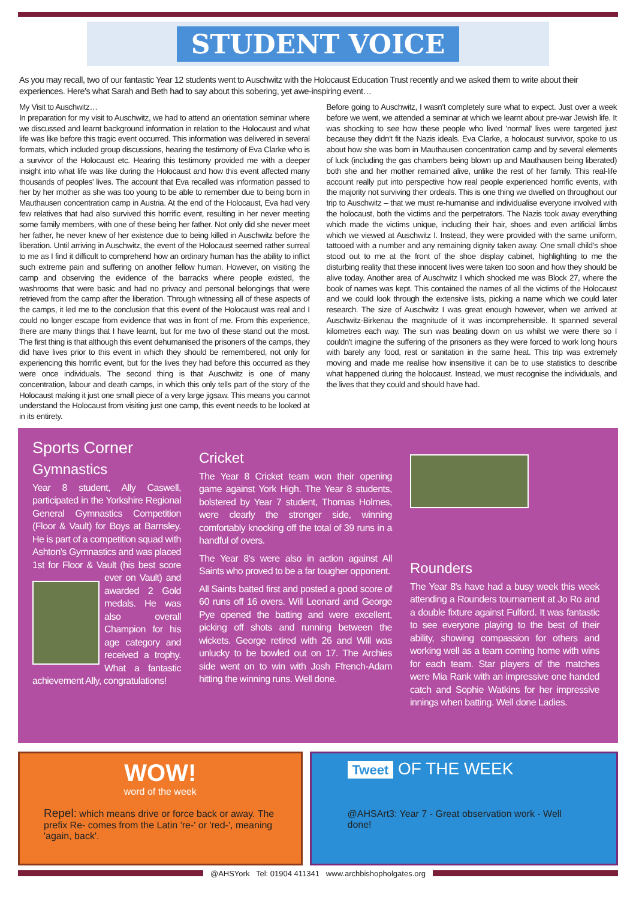STUDENT VOICE
As you may recall, two of our fantastic Year 12 students went to Auschwitz with the Holocaust Education Trust recently and we asked them to write about their experiences. Here's what Sarah and Beth had to say about this sobering, yet awe-inspiring event…
My Visit to Auschwitz…
In preparation for my visit to Auschwitz, we had to attend an orientation seminar where we discussed and learnt background information in relation to the Holocaust and what life was like before this tragic event occurred. This information was delivered in several formats, which included group discussions, hearing the testimony of Eva Clarke who is a survivor of the Holocaust etc. Hearing this testimony provided me with a deeper insight into what life was like during the Holocaust and how this event affected many thousands of peoples' lives. The account that Eva recalled was information passed to her by her mother as she was too young to be able to remember due to being born in Mauthausen concentration camp in Austria. At the end of the Holocaust, Eva had very few relatives that had also survived this horrific event, resulting in her never meeting some family members, with one of these being her father. Not only did she never meet her father, he never knew of her existence due to being killed in Auschwitz before the liberation. Until arriving in Auschwitz, the event of the Holocaust seemed rather surreal to me as I find it difficult to comprehend how an ordinary human has the ability to inflict such extreme pain and suffering on another fellow human. However, on visiting the camp and observing the evidence of the barracks where people existed, the washrooms that were basic and had no privacy and personal belongings that were retrieved from the camp after the liberation. Through witnessing all of these aspects of the camps, it led me to the conclusion that this event of the Holocaust was real and I could no longer escape from evidence that was in front of me. From this experience, there are many things that I have learnt, but for me two of these stand out the most. The first thing is that although this event dehumanised the prisoners of the camps, they did have lives prior to this event in which they should be remembered, not only for experiencing this horrific event, but for the lives they had before this occurred as they were once individuals. The second thing is that Auschwitz is one of many concentration, labour and death camps, in which this only tells part of the story of the Holocaust making it just one small piece of a very large jigsaw. This means you cannot understand the Holocaust from visiting just one camp, this event needs to be looked at in its entirety.
Before going to Auschwitz, I wasn't completely sure what to expect. Just over a week before we went, we attended a seminar at which we learnt about pre-war Jewish life. It was shocking to see how these people who lived 'normal' lives were targeted just because they didn't fit the Nazis ideals. Eva Clarke, a holocaust survivor, spoke to us about how she was born in Mauthausen concentration camp and by several elements of luck (including the gas chambers being blown up and Mauthausen being liberated) both she and her mother remained alive, unlike the rest of her family. This real-life account really put into perspective how real people experienced horrific events, with the majority not surviving their ordeals. This is one thing we dwelled on throughout our trip to Auschwitz – that we must re-humanise and individualise everyone involved with the holocaust, both the victims and the perpetrators. The Nazis took away everything which made the victims unique, including their hair, shoes and even artificial limbs which we viewed at Auschwitz I. Instead, they were provided with the same uniform, tattooed with a number and any remaining dignity taken away. One small child's shoe stood out to me at the front of the shoe display cabinet, highlighting to me the disturbing reality that these innocent lives were taken too soon and how they should be alive today. Another area of Auschwitz I which shocked me was Block 27, where the book of names was kept. This contained the names of all the victims of the Holocaust and we could look through the extensive lists, picking a name which we could later research. The size of Auschwitz I was great enough however, when we arrived at Auschwitz-Birkenau the magnitude of it was incomprehensible. It spanned several kilometres each way. The sun was beating down on us whilst we were there so I couldn't imagine the suffering of the prisoners as they were forced to work long hours with barely any food, rest or sanitation in the same heat. This trip was extremely moving and made me realise how insensitive it can be to use statistics to describe what happened during the holocaust. Instead, we must recognise the individuals, and the lives that they could and should have had.
Sports Corner
Gymnastics
Year 8 student, Ally Caswell, participated in the Yorkshire Regional General Gymnastics Competition (Floor & Vault) for Boys at Barnsley. He is part of a competition squad with Ashton's Gymnastics and was placed 1st for Floor & Vault (his best score ever on Vault) and awarded 2 Gold medals. He was also overall Champion for his age category and received a trophy. What a fantastic achievement Ally, congratulations!
Cricket
The Year 8 Cricket team won their opening game against York High. The Year 8 students, bolstered by Year 7 student, Thomas Holmes, were clearly the stronger side, winning comfortably knocking off the total of 39 runs in a handful of overs.
The Year 8's were also in action against All Saints who proved to be a far tougher opponent.
All Saints batted first and posted a good score of 60 runs off 16 overs. Will Leonard and George Pye opened the batting and were excellent, picking off shots and running between the wickets. George retired with 26 and Will was unlucky to be bowled out on 17. The Archies side went on to win with Josh Ffrench-Adam hitting the winning runs. Well done.
Rounders
The Year 8's have had a busy week this week attending a Rounders tournament at Jo Ro and a double fixture against Fulford. It was fantastic to see everyone playing to the best of their ability, showing compassion for others and working well as a team coming home with wins for each team. Star players of the matches were Mia Rank with an impressive one handed catch and Sophie Watkins for her impressive innings when batting. Well done Ladies.
WOW!
word of the week
Repel: which means drive or force back or away. The prefix Re- comes from the Latin 're-' or 'red-', meaning 'again, back'.
Tweet OF THE WEEK
@AHSArt3: Year 7 - Great observation work - Well done!
@AHSYork Tel: 01904 411341 www.archbishopholgates.org